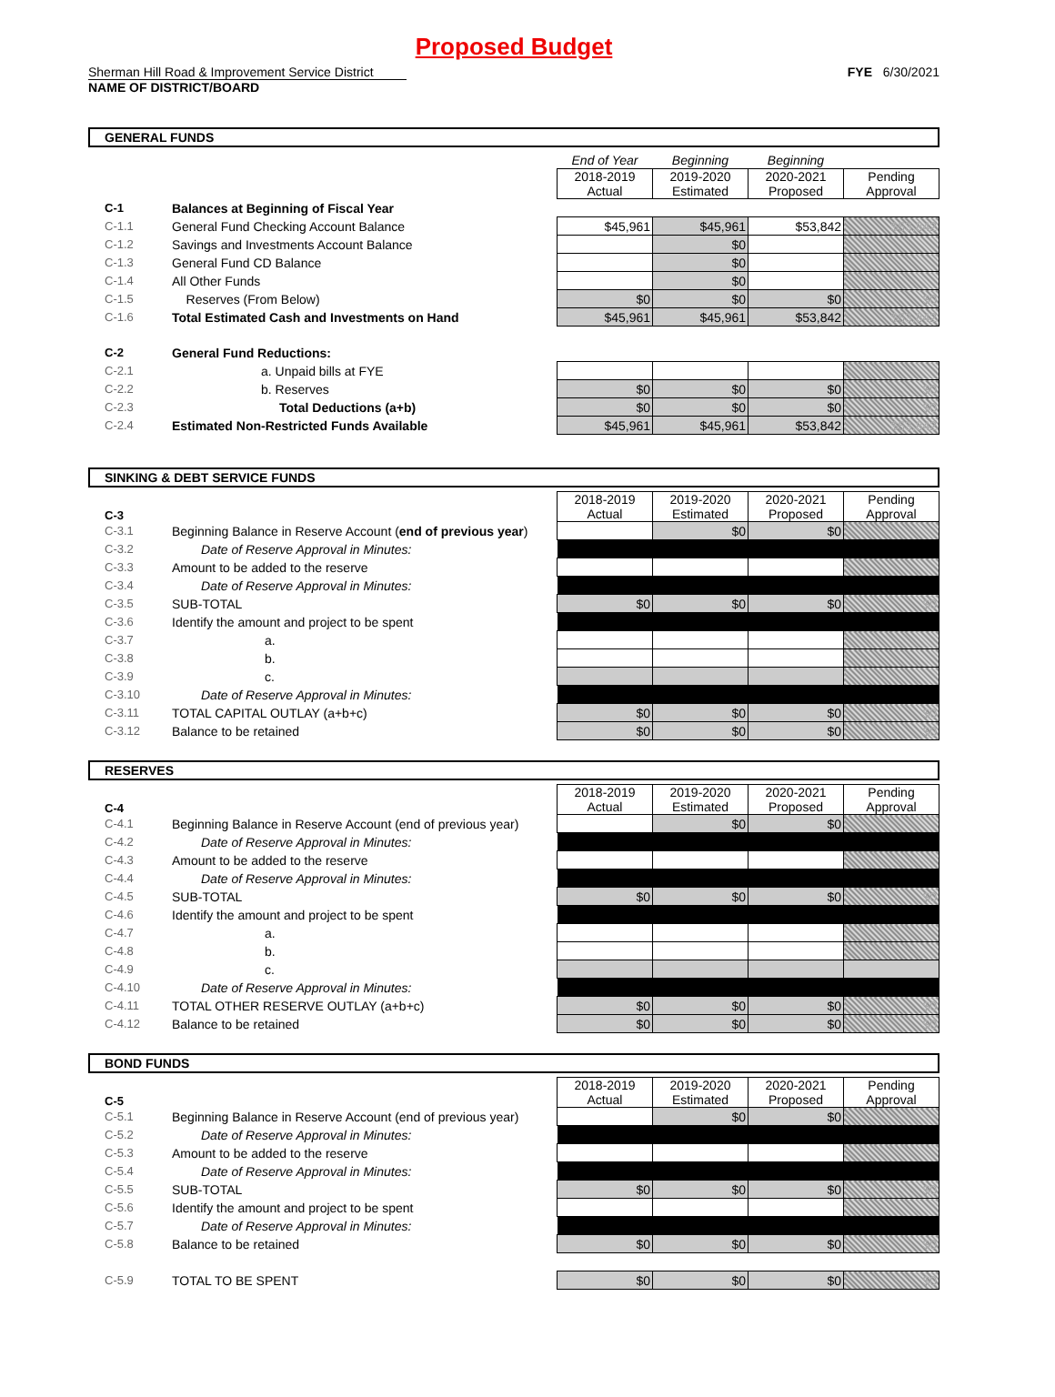Proposed Budget
Sherman Hill Road & Improvement Service District FYE 6/30/2021
NAME OF DISTRICT/BOARD
GENERAL FUNDS
| | | End of Year | Beginning | Beginning | |
| | | 2018-2019 Actual | 2019-2020 Estimated | 2020-2021 Proposed | Pending Approval |
| C-1 | Balances at Beginning of Fiscal Year | | | | |
| C-1.1 | General Fund Checking Account Balance | $45,961 | $45,961 | $53,842 | $53,842 |
| C-1.2 | Savings and Investments Account Balance | | $0 | | |
| C-1.3 | General Fund CD Balance | | $0 | | |
| C-1.4 | All Other Funds | | $0 | | |
| C-1.5 | Reserves (From Below) | $0 | $0 | $0 | $0 |
| C-1.6 | Total Estimated Cash and Investments on Hand | $45,961 | $45,961 | $53,842 | $53,842 |
| C-2 | General Fund Reductions: | | | | |
| C-2.1 | a. Unpaid bills at FYE | | | | |
| C-2.2 | b. Reserves | $0 | $0 | $0 | $0 |
| C-2.3 | Total Deductions (a+b) | $0 | $0 | $0 | $0 |
| C-2.4 | Estimated Non-Restricted Funds Available | $45,961 | $45,961 | $53,842 | $53,842 |
SINKING & DEBT SERVICE FUNDS
| C-3 | | 2018-2019 Actual | 2019-2020 Estimated | 2020-2021 Proposed | Pending Approval |
| C-3.1 | Beginning Balance in Reserve Account ( end of previous year ) | | $0 | $0 | |
| C-3.2 | Date of Reserve Approval in Minutes: | | | | |
| C-3.3 | Amount to be added to the reserve | | | | |
| C-3.4 | Date of Reserve Approval in Minutes: | | | | |
| C-3.5 | SUB-TOTAL | $0 | $0 | $0 | $0 |
| C-3.6 | Identify the amount and project to be spent | | | | |
| C-3.7 | a. | | | | |
| C-3.8 | b. | | | | |
| C-3.9 | c. | | | | |
| C-3.10 | Date of Reserve Approval in Minutes: | | | | |
| C-3.11 | TOTAL CAPITAL OUTLAY (a+b+c) | $0 | $0 | $0 | $0 |
| C-3.12 | Balance to be retained | $0 | $0 | $0 | $0 |
RESERVES
| C-4 | | 2018-2019 Actual | 2019-2020 Estimated | 2020-2021 Proposed | Pending Approval |
| C-4.1 | Beginning Balance in Reserve Account (end of previous year) | | $0 | $0 | |
| C-4.2 | Date of Reserve Approval in Minutes: | | | | |
| C-4.3 | Amount to be added to the reserve | | | | |
| C-4.4 | Date of Reserve Approval in Minutes: | | | | |
| C-4.5 | SUB-TOTAL | $0 | $0 | $0 | $0 |
| C-4.6 | Identify the amount and project to be spent | | | | |
| C-4.7 | a. | | | | |
| C-4.8 | b. | | | | |
| C-4.9 | c. | | | | |
| C-4.10 | Date of Reserve Approval in Minutes: | | | | |
| C-4.11 | TOTAL OTHER RESERVE OUTLAY (a+b+c) | $0 | $0 | $0 | $0 |
| C-4.12 | Balance to be retained | $0 | $0 | $0 | $0 |
BOND FUNDS
| C-5 | | 2018-2019 Actual | 2019-2020 Estimated | 2020-2021 Proposed | Pending Approval |
| C-5.1 | Beginning Balance in Reserve Account (end of previous year) | | $0 | $0 | |
| C-5.2 | Date of Reserve Approval in Minutes: | | | | |
| C-5.3 | Amount to be added to the reserve | | | | |
| C-5.4 | Date of Reserve Approval in Minutes: | | | | |
| C-5.5 | SUB-TOTAL | $0 | $0 | $0 | $0 |
| C-5.6 | Identify the amount and project to be spent | | | | |
| C-5.7 | Date of Reserve Approval in Minutes: | | | | |
| C-5.8 | Balance to be retained | $0 | $0 | $0 | $0 |
| C-5.9 | TOTAL TO BE SPENT | $0 | $0 | $0 | $0 |